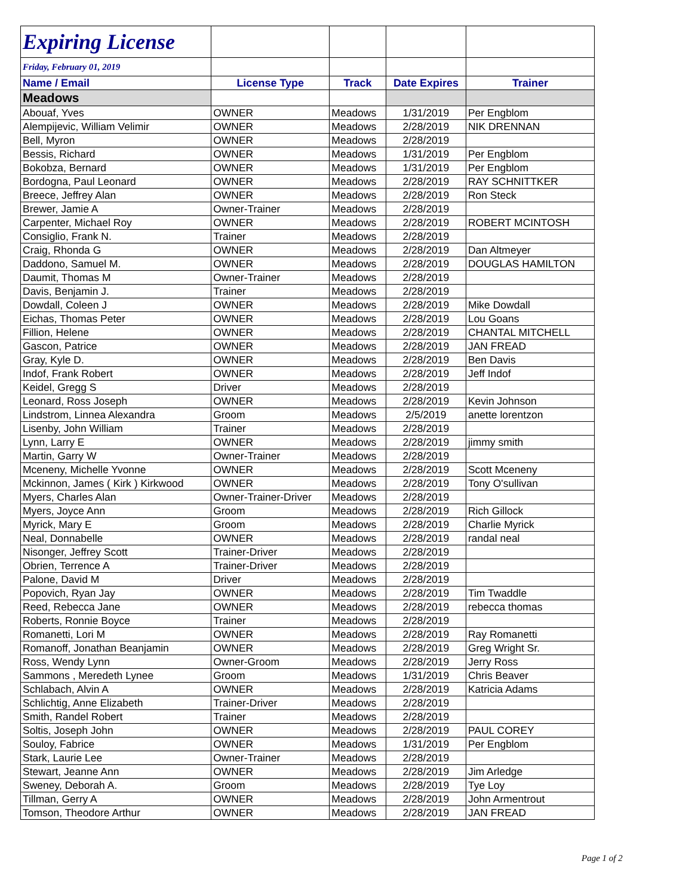| Expiring License | | | | |
| Friday, February 01, 2019 | | | | |
| Name / Email | License Type | Track | Date Expires | Trainer |
| Meadows | | | | |
| Abouaf, Yves | OWNER | Meadows | 1/31/2019 | Per Engblom |
| Alempijevic, William Velimir | OWNER | Meadows | 2/28/2019 | NIK DRENNAN |
| Bell, Myron | OWNER | Meadows | 2/28/2019 | |
| Bessis, Richard | OWNER | Meadows | 1/31/2019 | Per Engblom |
| Bokobza, Bernard | OWNER | Meadows | 1/31/2019 | Per Engblom |
| Bordogna, Paul Leonard | OWNER | Meadows | 2/28/2019 | RAY SCHNITTKER |
| Breece, Jeffrey Alan | OWNER | Meadows | 2/28/2019 | Ron Steck |
| Brewer, Jamie A | Owner-Trainer | Meadows | 2/28/2019 | |
| Carpenter, Michael Roy | OWNER | Meadows | 2/28/2019 | ROBERT MCINTOSH |
| Consiglio, Frank N. | Trainer | Meadows | 2/28/2019 | |
| Craig, Rhonda G | OWNER | Meadows | 2/28/2019 | Dan Altmeyer |
| Daddono, Samuel M. | OWNER | Meadows | 2/28/2019 | DOUGLAS HAMILTON |
| Daumit, Thomas M | Owner-Trainer | Meadows | 2/28/2019 | |
| Davis, Benjamin J. | Trainer | Meadows | 2/28/2019 | |
| Dowdall, Coleen J | OWNER | Meadows | 2/28/2019 | Mike Dowdall |
| Eichas, Thomas Peter | OWNER | Meadows | 2/28/2019 | Lou Goans |
| Fillion, Helene | OWNER | Meadows | 2/28/2019 | CHANTAL MITCHELL |
| Gascon, Patrice | OWNER | Meadows | 2/28/2019 | JAN FREAD |
| Gray, Kyle D. | OWNER | Meadows | 2/28/2019 | Ben Davis |
| Indof, Frank Robert | OWNER | Meadows | 2/28/2019 | Jeff Indof |
| Keidel, Gregg S | Driver | Meadows | 2/28/2019 | |
| Leonard, Ross Joseph | OWNER | Meadows | 2/28/2019 | Kevin Johnson |
| Lindstrom, Linnea Alexandra | Groom | Meadows | 2/5/2019 | anette lorentzon |
| Lisenby, John William | Trainer | Meadows | 2/28/2019 | |
| Lynn, Larry E | OWNER | Meadows | 2/28/2019 | jimmy smith |
| Martin, Garry W | Owner-Trainer | Meadows | 2/28/2019 | |
| Mceneny, Michelle Yvonne | OWNER | Meadows | 2/28/2019 | Scott Mceneny |
| Mckinnon, James ( Kirk ) Kirkwood | OWNER | Meadows | 2/28/2019 | Tony O'sullivan |
| Myers, Charles Alan | Owner-Trainer-Driver | Meadows | 2/28/2019 | |
| Myers, Joyce Ann | Groom | Meadows | 2/28/2019 | Rich Gillock |
| Myrick, Mary E | Groom | Meadows | 2/28/2019 | Charlie Myrick |
| Neal, Donnabelle | OWNER | Meadows | 2/28/2019 | randal neal |
| Nisonger, Jeffrey Scott | Trainer-Driver | Meadows | 2/28/2019 | |
| Obrien, Terrence A | Trainer-Driver | Meadows | 2/28/2019 | |
| Palone, David M | Driver | Meadows | 2/28/2019 | |
| Popovich, Ryan Jay | OWNER | Meadows | 2/28/2019 | Tim Twaddle |
| Reed, Rebecca Jane | OWNER | Meadows | 2/28/2019 | rebecca thomas |
| Roberts, Ronnie Boyce | Trainer | Meadows | 2/28/2019 | |
| Romanetti, Lori M | OWNER | Meadows | 2/28/2019 | Ray Romanetti |
| Romanoff, Jonathan Beanjamin | OWNER | Meadows | 2/28/2019 | Greg Wright Sr. |
| Ross, Wendy Lynn | Owner-Groom | Meadows | 2/28/2019 | Jerry Ross |
| Sammons , Meredeth Lynee | Groom | Meadows | 1/31/2019 | Chris Beaver |
| Schlabach, Alvin A | OWNER | Meadows | 2/28/2019 | Katricia Adams |
| Schlichtig, Anne Elizabeth | Trainer-Driver | Meadows | 2/28/2019 | |
| Smith, Randel Robert | Trainer | Meadows | 2/28/2019 | |
| Soltis, Joseph John | OWNER | Meadows | 2/28/2019 | PAUL COREY |
| Souloy, Fabrice | OWNER | Meadows | 1/31/2019 | Per Engblom |
| Stark, Laurie Lee | Owner-Trainer | Meadows | 2/28/2019 | |
| Stewart, Jeanne Ann | OWNER | Meadows | 2/28/2019 | Jim Arledge |
| Sweney, Deborah A. | Groom | Meadows | 2/28/2019 | Tye Loy |
| Tillman, Gerry A | OWNER | Meadows | 2/28/2019 | John Armentrout |
| Tomson, Theodore Arthur | OWNER | Meadows | 2/28/2019 | JAN FREAD |
Page 1 of 2